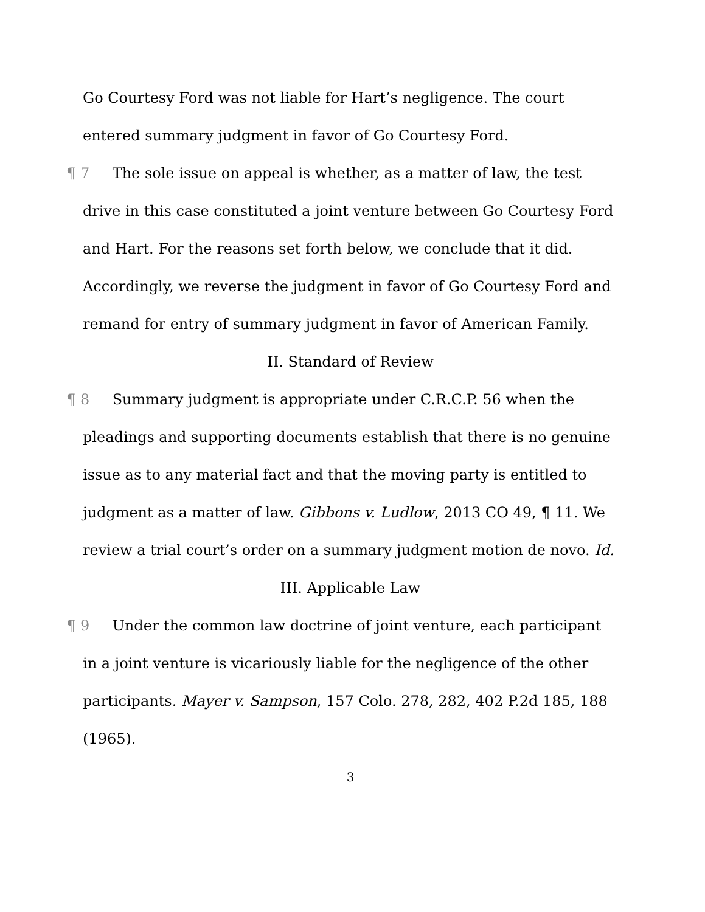Go Courtesy Ford was not liable for Hart’s negligence. The court entered summary judgment in favor of Go Courtesy Ford.
¶ 7 The sole issue on appeal is whether, as a matter of law, the test drive in this case constituted a joint venture between Go Courtesy Ford and Hart. For the reasons set forth below, we conclude that it did. Accordingly, we reverse the judgment in favor of Go Courtesy Ford and remand for entry of summary judgment in favor of American Family.
II. Standard of Review
¶ 8 Summary judgment is appropriate under C.R.C.P. 56 when the pleadings and supporting documents establish that there is no genuine issue as to any material fact and that the moving party is entitled to judgment as a matter of law. Gibbons v. Ludlow, 2013 CO 49, ¶ 11. We review a trial court’s order on a summary judgment motion de novo. Id.
III. Applicable Law
¶ 9 Under the common law doctrine of joint venture, each participant in a joint venture is vicariously liable for the negligence of the other participants. Mayer v. Sampson, 157 Colo. 278, 282, 402 P.2d 185, 188 (1965).
3